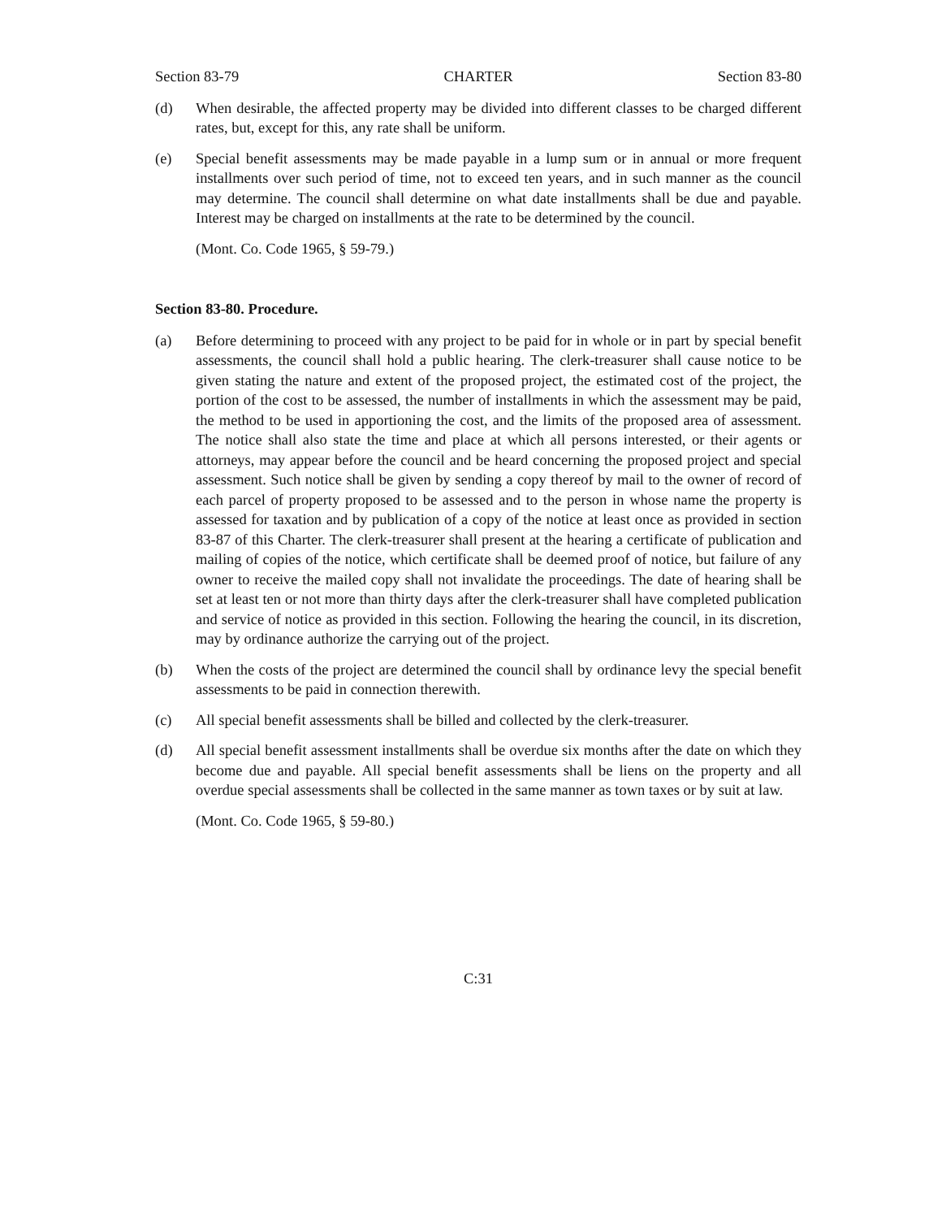Section 83-79 CHARTER Section 83-80
(d) When desirable, the affected property may be divided into different classes to be charged different rates, but, except for this, any rate shall be uniform.
(e) Special benefit assessments may be made payable in a lump sum or in annual or more frequent installments over such period of time, not to exceed ten years, and in such manner as the council may determine. The council shall determine on what date installments shall be due and payable. Interest may be charged on installments at the rate to be determined by the council.
(Mont. Co. Code 1965, § 59-79.)
Section 83-80. Procedure.
(a) Before determining to proceed with any project to be paid for in whole or in part by special benefit assessments, the council shall hold a public hearing. The clerk-treasurer shall cause notice to be given stating the nature and extent of the proposed project, the estimated cost of the project, the portion of the cost to be assessed, the number of installments in which the assessment may be paid, the method to be used in apportioning the cost, and the limits of the proposed area of assessment. The notice shall also state the time and place at which all persons interested, or their agents or attorneys, may appear before the council and be heard concerning the proposed project and special assessment. Such notice shall be given by sending a copy thereof by mail to the owner of record of each parcel of property proposed to be assessed and to the person in whose name the property is assessed for taxation and by publication of a copy of the notice at least once as provided in section 83-87 of this Charter. The clerk-treasurer shall present at the hearing a certificate of publication and mailing of copies of the notice, which certificate shall be deemed proof of notice, but failure of any owner to receive the mailed copy shall not invalidate the proceedings. The date of hearing shall be set at least ten or not more than thirty days after the clerk-treasurer shall have completed publication and service of notice as provided in this section. Following the hearing the council, in its discretion, may by ordinance authorize the carrying out of the project.
(b) When the costs of the project are determined the council shall by ordinance levy the special benefit assessments to be paid in connection therewith.
(c) All special benefit assessments shall be billed and collected by the clerk-treasurer.
(d) All special benefit assessment installments shall be overdue six months after the date on which they become due and payable. All special benefit assessments shall be liens on the property and all overdue special assessments shall be collected in the same manner as town taxes or by suit at law.
(Mont. Co. Code 1965, § 59-80.)
C:31